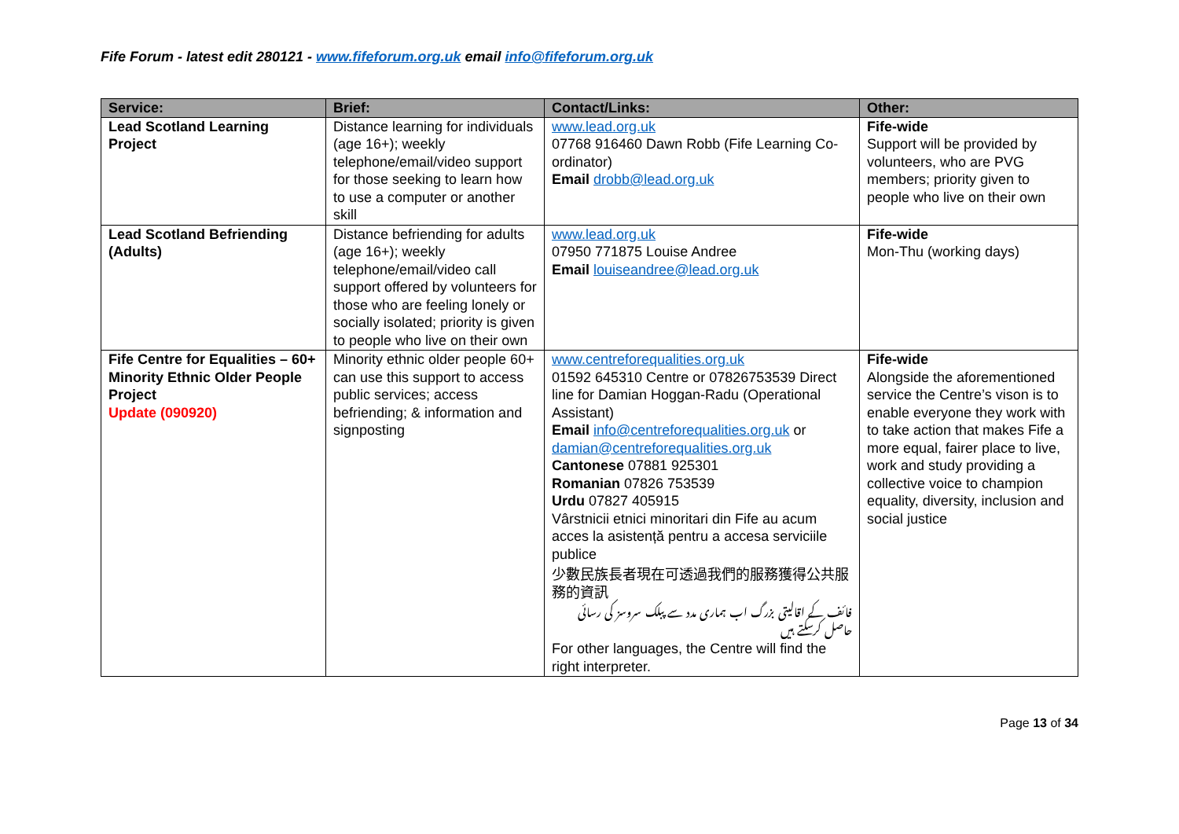Fife Forum - latest edit 280121 - www.fifeforum.org.uk email info@fifeforum.org.uk
| Service: | Brief: | Contact/Links: | Other: |
| --- | --- | --- | --- |
| Lead Scotland Learning Project | Distance learning for individuals (age 16+); weekly telephone/email/video support for those seeking to learn how to use a computer or another skill | www.lead.org.uk 07768 916460 Dawn Robb (Fife Learning Co-ordinator) Email drobb@lead.org.uk | Fife-wide Support will be provided by volunteers, who are PVG members; priority given to people who live on their own |
| Lead Scotland Befriending (Adults) | Distance befriending for adults (age 16+); weekly telephone/email/video call support offered by volunteers for those who are feeling lonely or socially isolated; priority is given to people who live on their own | www.lead.org.uk 07950 771875 Louise Andree Email louiseandree@lead.org.uk | Fife-wide Mon-Thu (working days) |
| Fife Centre for Equalities – 60+ Minority Ethnic Older People Project Update (090920) | Minority ethnic older people 60+ can use this support to access public services; access befriending; & information and signposting | www.centreforequalities.org.uk 01592 645310 Centre or 07826753539 Direct line for Damian Hoggan-Radu (Operational Assistant) Email info@centreforequalities.org.uk or damian@centreforequalities.org.uk Cantonese 07881 925301 Romanian 07826 753539 Urdu 07827 405915 Vârstnicii etnici minoritari din Fife au acum acces la asistență pentru a accesa serviciile publice 少數民族長者現在可透過我們的服務獲得公共服 務的資訊 فائف کے اقالیتی بزرگ اب ہماری مدد سے پبلک سروسز کی رسائی حاصل کرسکتے ہیں For other languages, the Centre will find the right interpreter. | Fife-wide Alongside the aforementioned service the Centre’s vison is to enable everyone they work with to take action that makes Fife a more equal, fairer place to live, work and study providing a collective voice to champion equality, diversity, inclusion and social justice |
Page 13 of 34